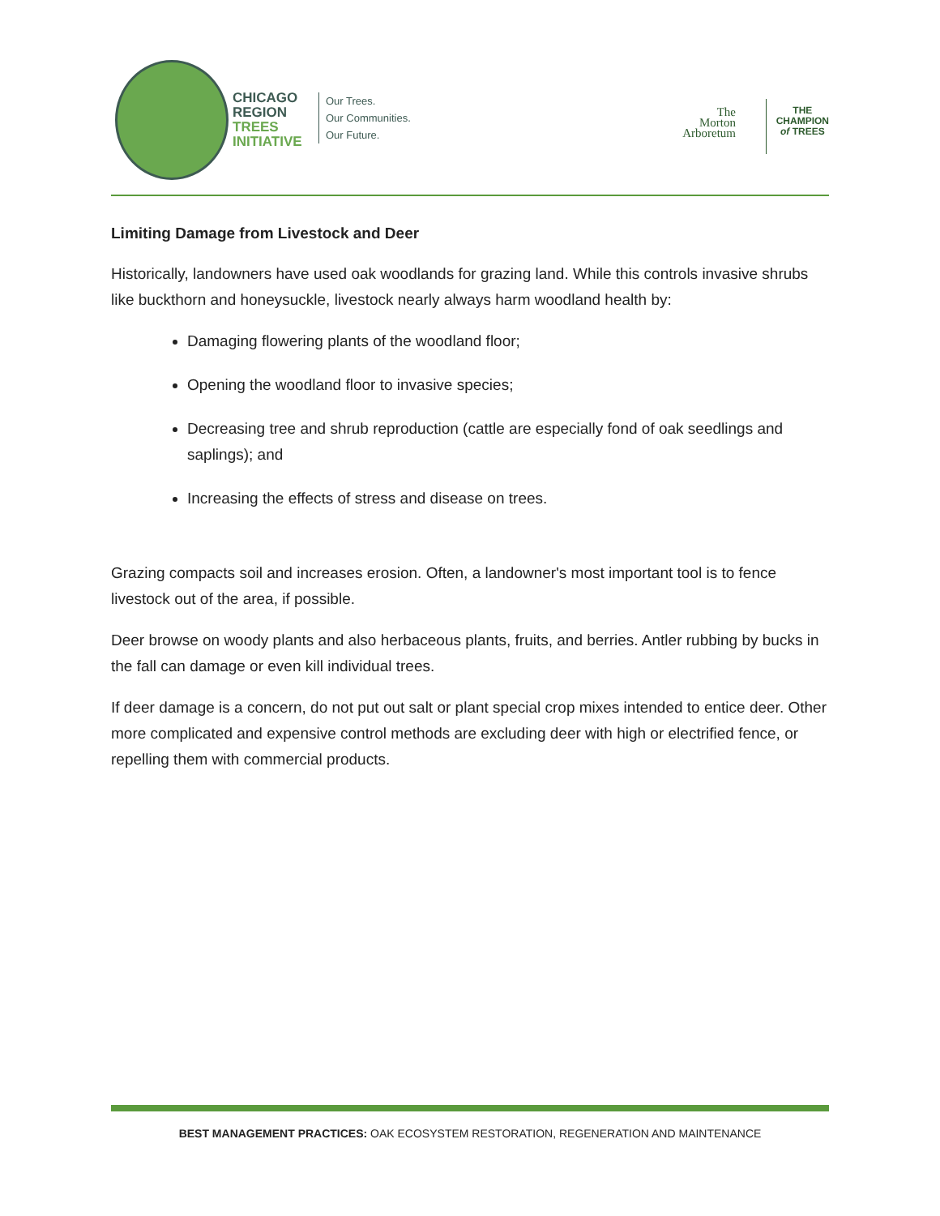CHICAGO
REGION
TREES
INITIATIVE
Our Trees.
Our Communities.
Our Future.
The
Morton
Arboretum
THE
CHAMPION
of TREES
Limiting Damage from Livestock and Deer
Historically, landowners have used oak woodlands for grazing land. While this controls invasive shrubs like buckthorn and honeysuckle, livestock nearly always harm woodland health by:
Damaging flowering plants of the woodland floor;
Opening the woodland floor to invasive species;
Decreasing tree and shrub reproduction (cattle are especially fond of oak seedlings and saplings); and
Increasing the effects of stress and disease on trees.
Grazing compacts soil and increases erosion. Often, a landowner's most important tool is to fence livestock out of the area, if possible.
Deer browse on woody plants and also herbaceous plants, fruits, and berries. Antler rubbing by bucks in the fall can damage or even kill individual trees.
If deer damage is a concern, do not put out salt or plant special crop mixes intended to entice deer. Other more complicated and expensive control methods are excluding deer with high or electrified fence, or repelling them with commercial products.
BEST MANAGEMENT PRACTICES: OAK ECOSYSTEM RESTORATION, REGENERATION AND MAINTENANCE